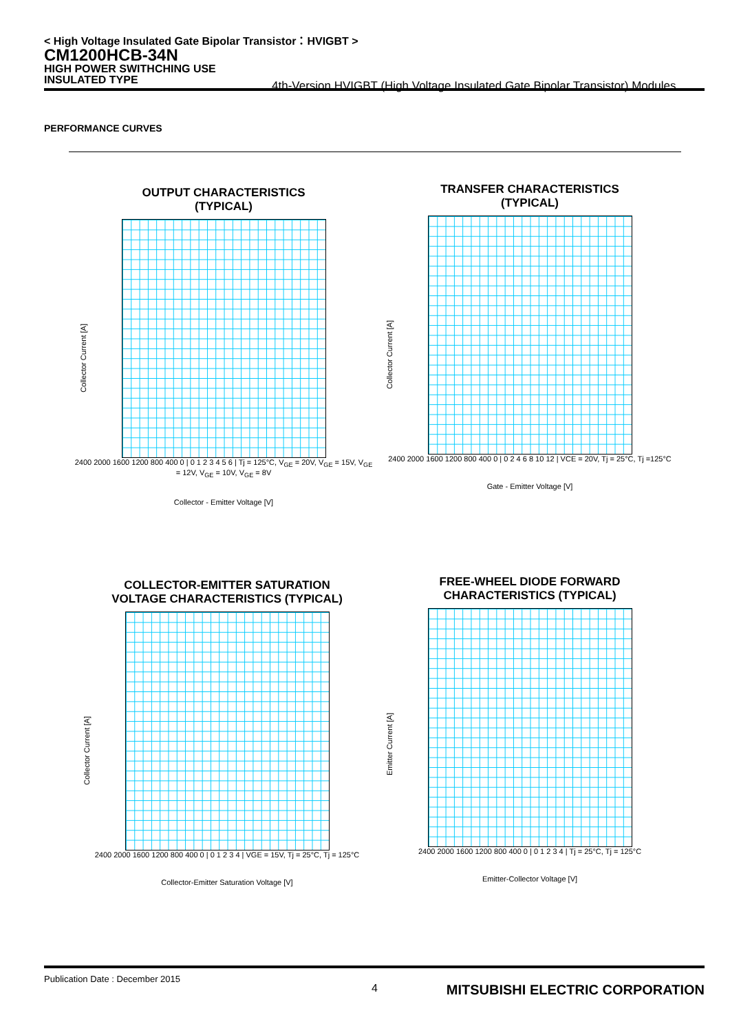< High Voltage Insulated Gate Bipolar Transistor：HVIGBT >
CM1200HCB-34N
HIGH POWER SWITHCHING USE
INSULATED TYPE
4th-Version HVIGBT (High Voltage Insulated Gate Bipolar Transistor) Modules
PERFORMANCE CURVES
OUTPUT CHARACTERISTICS
(TYPICAL)
Collector Current [A]
2400 2000 1600 1200 800 400 0 | 0 1 2 3 4 5 6 | Tj = 125°C, V<sub>GE</sub> = 20V, V<sub>GE</sub> = 15V, V<sub>GE</sub> = 12V, V<sub>GE</sub> = 10V, V<sub>GE</sub> = 8V
Collector - Emitter Voltage [V]
TRANSFER CHARACTERISTICS
(TYPICAL)
Collector Current [A]
2400 2000 1600 1200 800 400 0 | 0 2 4 6 8 10 12 | VCE = 20V, Tj = 25°C, Tj =125°C
Gate - Emitter Voltage [V]
COLLECTOR-EMITTER SATURATION
VOLTAGE CHARACTERISTICS (TYPICAL)
Collector Current [A]
2400 2000 1600 1200 800 400 0 | 0 1 2 3 4 | VGE = 15V, Tj = 25°C, Tj = 125°C
Collector-Emitter Saturation Voltage [V]
FREE-WHEEL DIODE FORWARD
CHARACTERISTICS (TYPICAL)
Emitter Current [A]
2400 2000 1600 1200 800 400 0 | 0 1 2 3 4 | Tj = 25°C, Tj = 125°C
Emitter-Collector Voltage [V]
Publication Date : December 2015
4 MITSUBISHI ELECTRIC CORPORATION